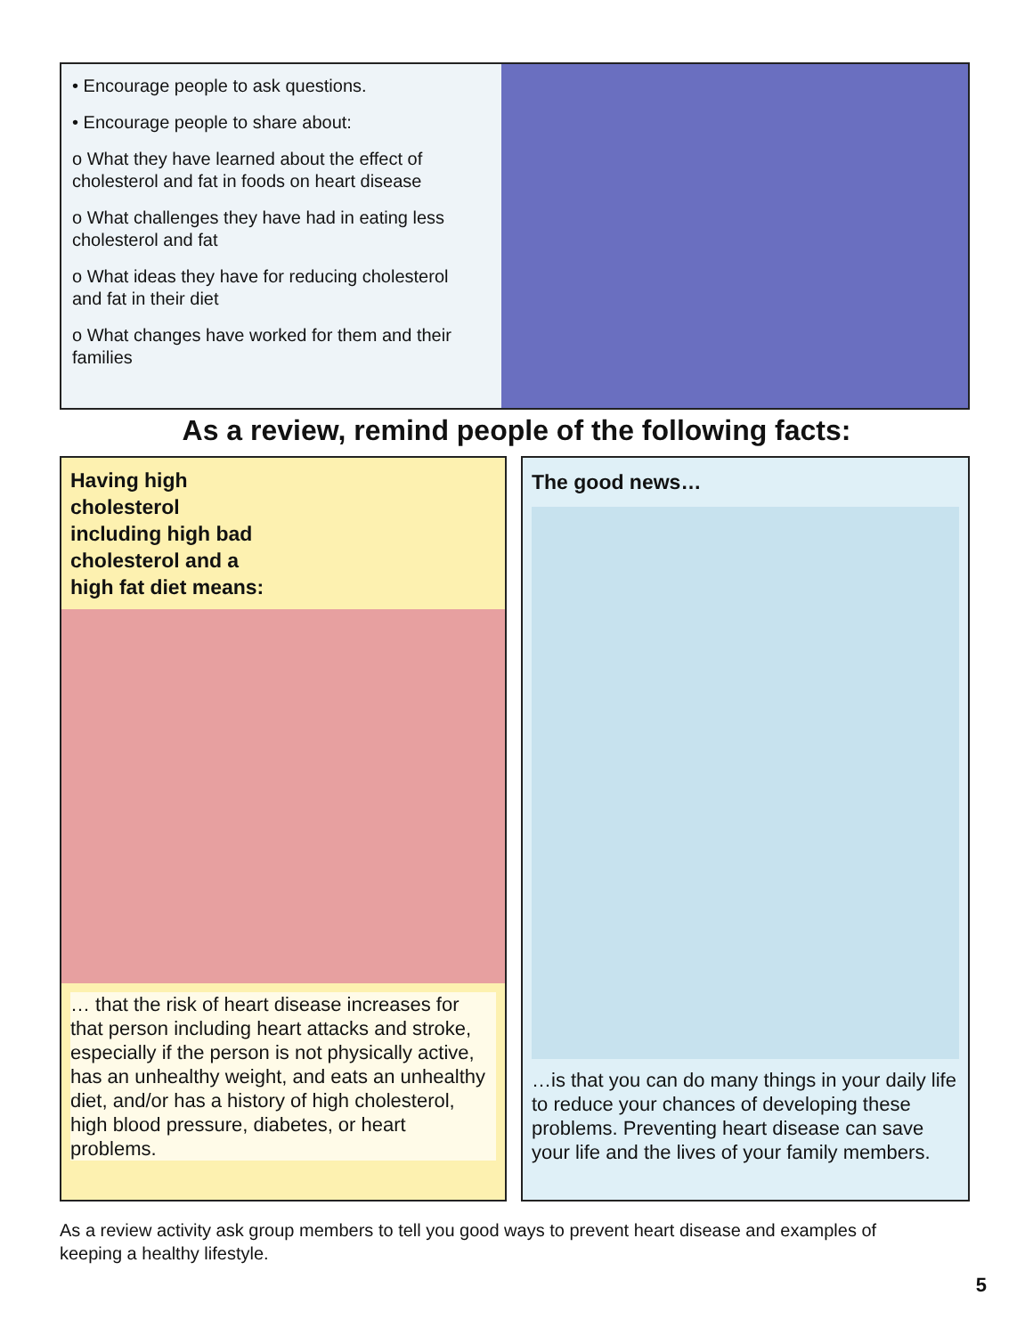• Encourage people to ask questions.
• Encourage people to share about:
o What they have learned about the effect of cholesterol and fat in foods on heart disease
o What challenges they have had in eating less cholesterol and fat
o What ideas they have for reducing cholesterol and fat in their diet
o What changes have worked for them and their families
As a review, remind people of the following facts:
Having high cholesterol including high bad cholesterol and a high fat diet means:
… that the risk of heart disease increases for that person including heart attacks and stroke, especially if the person is not physically active, has an unhealthy weight, and eats an unhealthy diet, and/or has a history of high cholesterol, high blood pressure, diabetes, or heart problems.
The good news…
…is that you can do many things in your daily life to reduce your chances of developing these problems. Preventing heart disease can save your life and the lives of your family members.
As a review activity ask group members to tell you good ways to prevent heart disease and examples of keeping a healthy lifestyle.
5